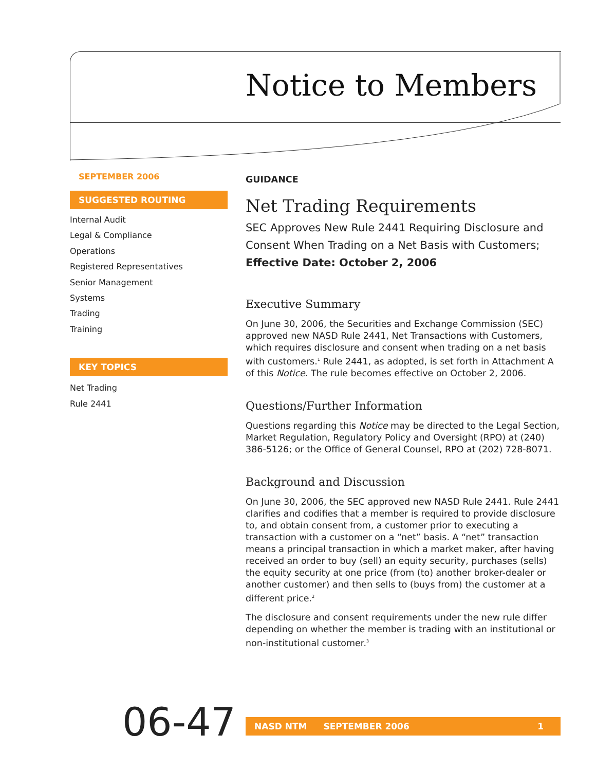Notice to Members
SEPTEMBER 2006
SUGGESTED ROUTING
Internal Audit
Legal & Compliance
Operations
Registered Representatives
Senior Management
Systems
Trading
Training
KEY TOPICS
Net Trading
Rule 2441
GUIDANCE
Net Trading Requirements
SEC Approves New Rule 2441 Requiring Disclosure and Consent When Trading on a Net Basis with Customers; Effective Date: October 2, 2006
Executive Summary
On June 30, 2006, the Securities and Exchange Commission (SEC) approved new NASD Rule 2441, Net Transactions with Customers, which requires disclosure and consent when trading on a net basis with customers.<sup>1</sup> Rule 2441, as adopted, is set forth in Attachment A of this Notice. The rule becomes effective on October 2, 2006.
Questions/Further Information
Questions regarding this Notice may be directed to the Legal Section, Market Regulation, Regulatory Policy and Oversight (RPO) at (240) 386-5126; or the Office of General Counsel, RPO at (202) 728-8071.
Background and Discussion
On June 30, 2006, the SEC approved new NASD Rule 2441. Rule 2441 clarifies and codifies that a member is required to provide disclosure to, and obtain consent from, a customer prior to executing a transaction with a customer on a “net” basis. A “net” transaction means a principal transaction in which a market maker, after having received an order to buy (sell) an equity security, purchases (sells) the equity security at one price (from (to) another broker-dealer or another customer) and then sells to (buys from) the customer at a different price.<sup>2</sup>
The disclosure and consent requirements under the new rule differ depending on whether the member is trading with an institutional or non-institutional customer.<sup>3</sup>
06-47 NASD NTM SEPTEMBER 2006 1